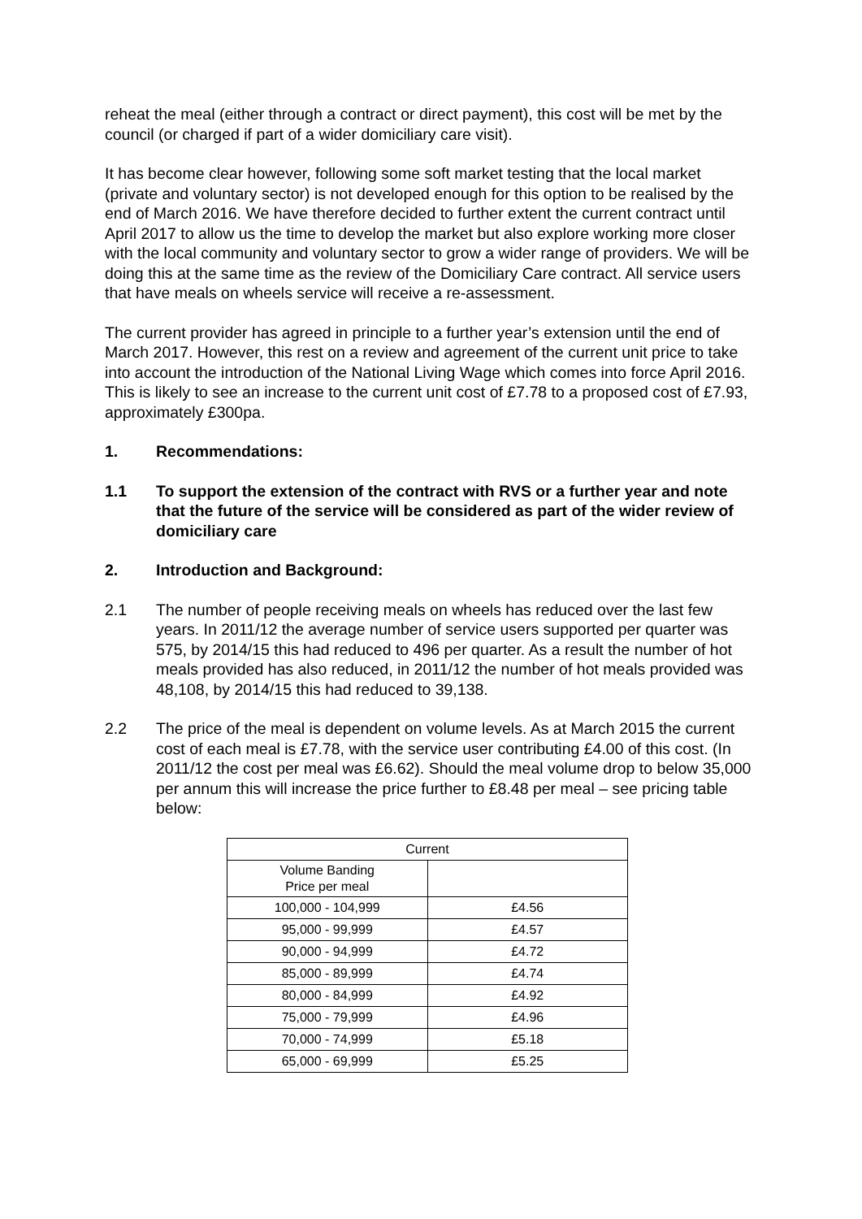reheat the meal (either through a contract or direct payment), this cost will be met by the council (or charged if part of a wider domiciliary care visit).
It has become clear however, following some soft market testing that the local market (private and voluntary sector) is not developed enough for this option to be realised by the end of March 2016. We have therefore decided to further extent the current contract until April 2017 to allow us the time to develop the market but also explore working more closer with the local community and voluntary sector to grow a wider range of providers. We will be doing this at the same time as the review of the Domiciliary Care contract. All service users that have meals on wheels service will receive a re-assessment.
The current provider has agreed in principle to a further year’s extension until the end of March 2017. However, this rest on a review and agreement of the current unit price to take into account the introduction of the National Living Wage which comes into force April 2016. This is likely to see an increase to the current unit cost of £7.78 to a proposed cost of £7.93, approximately £300pa.
1. Recommendations:
1.1 To support the extension of the contract with RVS or a further year and note that the future of the service will be considered as part of the wider review of domiciliary care
2. Introduction and Background:
2.1 The number of people receiving meals on wheels has reduced over the last few years. In 2011/12 the average number of service users supported per quarter was 575, by 2014/15 this had reduced to 496 per quarter. As a result the number of hot meals provided has also reduced, in 2011/12 the number of hot meals provided was 48,108, by 2014/15 this had reduced to 39,138.
2.2 The price of the meal is dependent on volume levels. As at March 2015 the current cost of each meal is £7.78, with the service user contributing £4.00 of this cost. (In 2011/12 the cost per meal was £6.62). Should the meal volume drop to below 35,000 per annum this will increase the price further to £8.48 per meal – see pricing table below:
| Current | |
| --- | --- |
| Volume Banding Price per meal | |
| 100,000 - 104,999 | £4.56 |
| 95,000 - 99,999 | £4.57 |
| 90,000 - 94,999 | £4.72 |
| 85,000 - 89,999 | £4.74 |
| 80,000 - 84,999 | £4.92 |
| 75,000 - 79,999 | £4.96 |
| 70,000 - 74,999 | £5.18 |
| 65,000 - 69,999 | £5.25 |